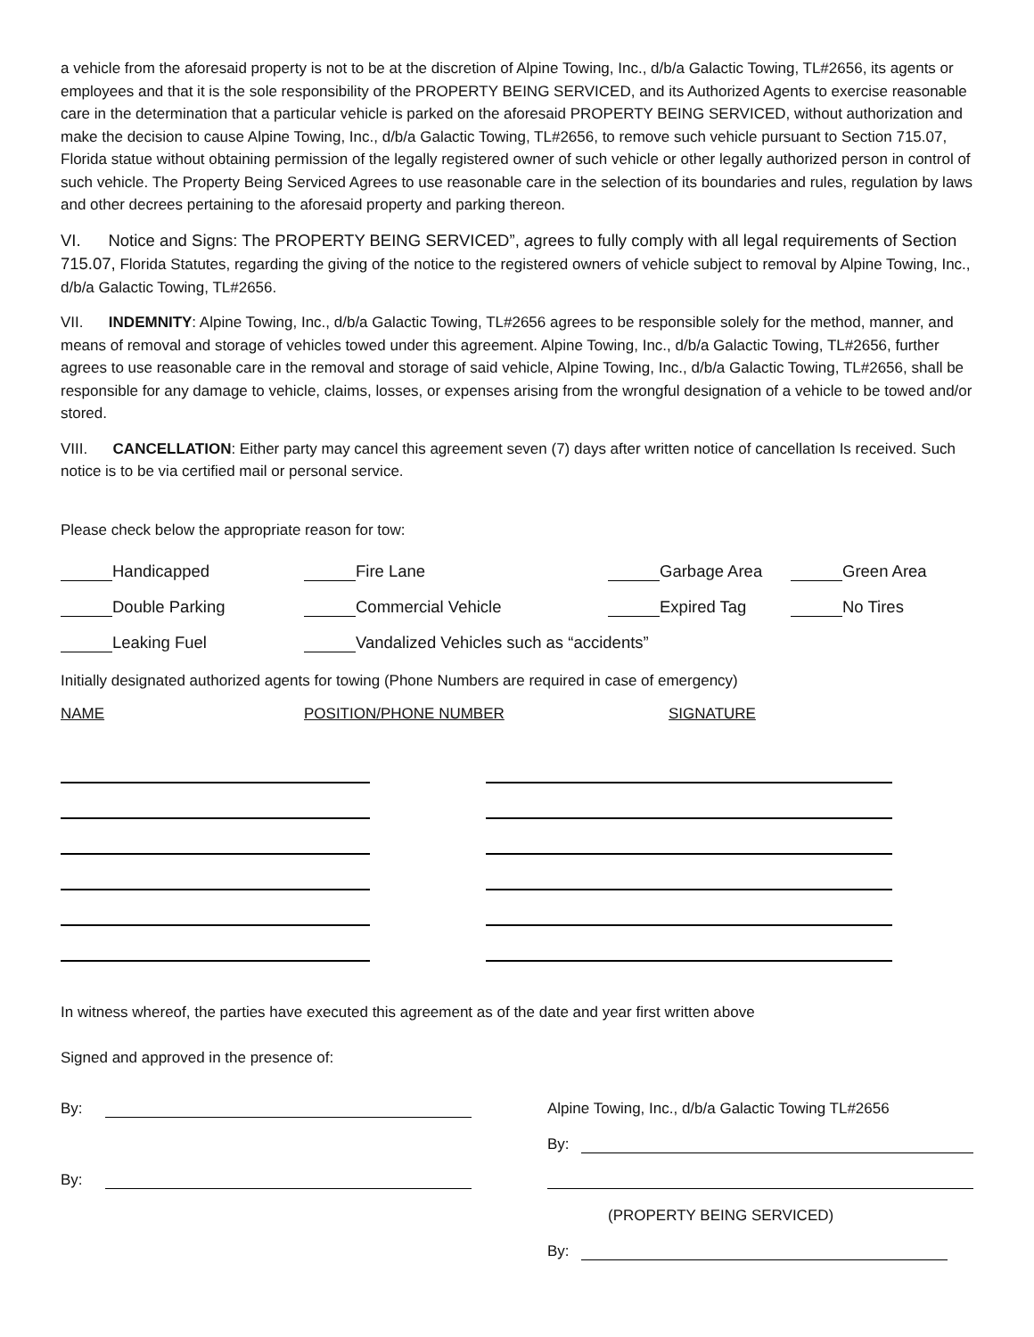a vehicle from the aforesaid property is not to be at the discretion of Alpine Towing, Inc., d/b/a Galactic Towing, TL#2656, its agents or employees and that it is the sole responsibility of the PROPERTY BEING SERVICED, and its Authorized Agents to exercise reasonable care in the determination that a particular vehicle is parked on the aforesaid PROPERTY BEING SERVICED, without authorization and make the decision to cause Alpine Towing, Inc., d/b/a Galactic Towing, TL#2656, to remove such vehicle pursuant to Section 715.07, Florida statue without obtaining permission of the legally registered owner of such vehicle or other legally authorized person in control of such vehicle. The Property Being Serviced Agrees to use reasonable care in the selection of its boundaries and rules, regulation by laws and other decrees pertaining to the aforesaid property and parking thereon.
VI. Notice and Signs: The PROPERTY BEING SERVICED”, agrees to fully comply with all legal requirements of Section 715.07, Florida Statutes, regarding the giving of the notice to the registered owners of vehicle subject to removal by Alpine Towing, Inc., d/b/a Galactic Towing, TL#2656.
VII. INDEMNITY: Alpine Towing, Inc., d/b/a Galactic Towing, TL#2656 agrees to be responsible solely for the method, manner, and means of removal and storage of vehicles towed under this agreement. Alpine Towing, Inc., d/b/a Galactic Towing, TL#2656, further agrees to use reasonable care in the removal and storage of said vehicle, Alpine Towing, Inc., d/b/a Galactic Towing, TL#2656, shall be responsible for any damage to vehicle, claims, losses, or expenses arising from the wrongful designation of a vehicle to be towed and/or stored.
VIII. CANCELLATION: Either party may cancel this agreement seven (7) days after written notice of cancellation Is received. Such notice is to be via certified mail or personal service.
Please check below the appropriate reason for tow:
Handicapped Fire Lane Garbage Area Green Area
Double Parking Commercial Vehicle Expired Tag No Tires
Leaking Fuel Vandalized Vehicles such as “accidents”
Initially designated authorized agents for towing (Phone Numbers are required in case of emergency)
NAME POSITION/PHONE NUMBER SIGNATURE
In witness whereof, the parties have executed this agreement as of the date and year first written above
Signed and approved in the presence of:
By:
By:
Alpine Towing, Inc., d/b/a Galactic Towing TL#2656
By:
(PROPERTY BEING SERVICED)
By: